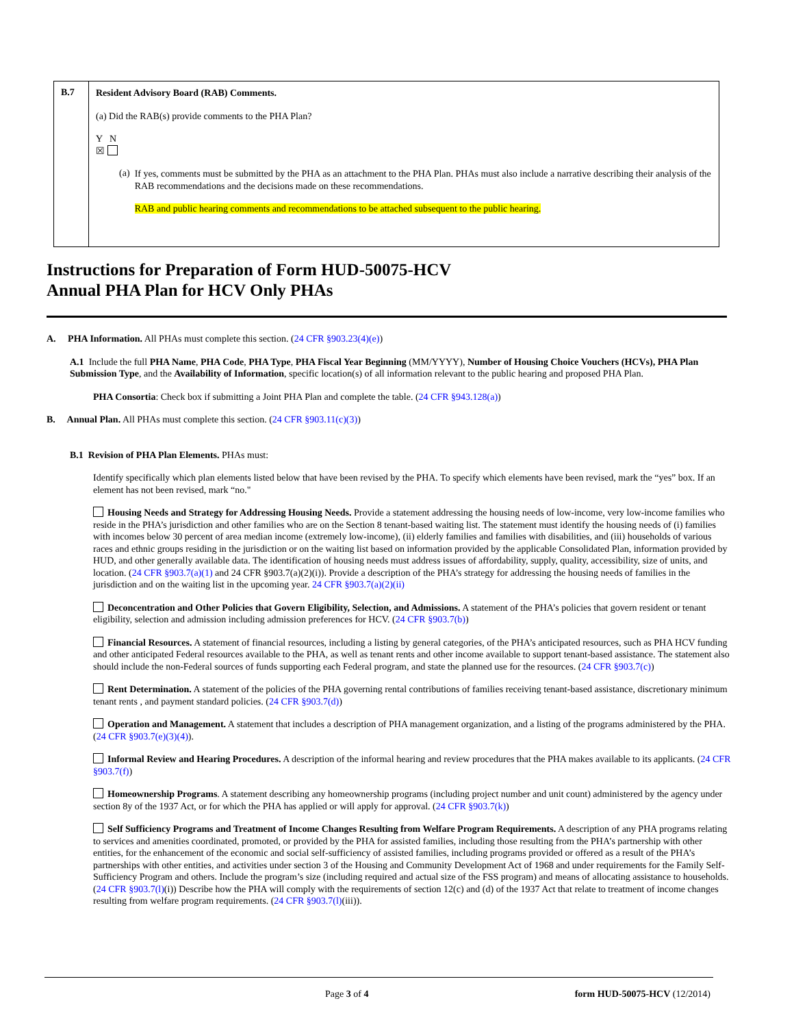| B.7 | Resident Advisory Board (RAB) Comments. (a) Did the RAB(s) provide comments to the PHA Plan? Y N ☒ (a) If yes, comments must be submitted by the PHA as an attachment to the PHA Plan. PHAs must also include a narrative describing their analysis of the RAB recommendations and the decisions made on these recommendations. RAB and public hearing comments and recommendations to be attached subsequent to the public hearing. |
Instructions for Preparation of Form HUD-50075-HCV
Annual PHA Plan for HCV Only PHAs
A. PHA Information. All PHAs must complete this section. (24 CFR §903.23(4)(e))
A.1 Include the full PHA Name, PHA Code, PHA Type, PHA Fiscal Year Beginning (MM/YYYY), Number of Housing Choice Vouchers (HCVs), PHA Plan Submission Type, and the Availability of Information, specific location(s) of all information relevant to the public hearing and proposed PHA Plan.
PHA Consortia: Check box if submitting a Joint PHA Plan and complete the table. (24 CFR §943.128(a))
B. Annual Plan. All PHAs must complete this section. (24 CFR §903.11(c)(3))
B.1 Revision of PHA Plan Elements. PHAs must:
Identify specifically which plan elements listed below that have been revised by the PHA. To specify which elements have been revised, mark the “yes” box. If an element has not been revised, mark “no."
Housing Needs and Strategy for Addressing Housing Needs. Provide a statement addressing the housing needs of low-income, very low-income families who reside in the PHA’s jurisdiction and other families who are on the Section 8 tenant-based waiting list. The statement must identify the housing needs of (i) families with incomes below 30 percent of area median income (extremely low-income), (ii) elderly families and families with disabilities, and (iii) households of various races and ethnic groups residing in the jurisdiction or on the waiting list based on information provided by the applicable Consolidated Plan, information provided by HUD, and other generally available data. The identification of housing needs must address issues of affordability, supply, quality, accessibility, size of units, and location. (24 CFR §903.7(a)(1) and 24 CFR §903.7(a)(2)(i)). Provide a description of the PHA’s strategy for addressing the housing needs of families in the jurisdiction and on the waiting list in the upcoming year. 24 CFR §903.7(a)(2)(ii)
Deconcentration and Other Policies that Govern Eligibility, Selection, and Admissions. A statement of the PHA’s policies that govern resident or tenant eligibility, selection and admission including admission preferences for HCV. (24 CFR §903.7(b))
Financial Resources. A statement of financial resources, including a listing by general categories, of the PHA’s anticipated resources, such as PHA HCV funding and other anticipated Federal resources available to the PHA, as well as tenant rents and other income available to support tenant-based assistance. The statement also should include the non-Federal sources of funds supporting each Federal program, and state the planned use for the resources. (24 CFR §903.7(c))
Rent Determination. A statement of the policies of the PHA governing rental contributions of families receiving tenant-based assistance, discretionary minimum tenant rents , and payment standard policies. (24 CFR §903.7(d))
Operation and Management. A statement that includes a description of PHA management organization, and a listing of the programs administered by the PHA. (24 CFR §903.7(e)(3)(4)).
Informal Review and Hearing Procedures. A description of the informal hearing and review procedures that the PHA makes available to its applicants. (24 CFR §903.7(f))
Homeownership Programs. A statement describing any homeownership programs (including project number and unit count) administered by the agency under section 8y of the 1937 Act, or for which the PHA has applied or will apply for approval. (24 CFR §903.7(k))
Self Sufficiency Programs and Treatment of Income Changes Resulting from Welfare Program Requirements. A description of any PHA programs relating to services and amenities coordinated, promoted, or provided by the PHA for assisted families, including those resulting from the PHA’s partnership with other entities, for the enhancement of the economic and social self-sufficiency of assisted families, including programs provided or offered as a result of the PHA’s partnerships with other entities, and activities under section 3 of the Housing and Community Development Act of 1968 and under requirements for the Family Self-Sufficiency Program and others. Include the program’s size (including required and actual size of the FSS program) and means of allocating assistance to households. (24 CFR §903.7(l)(i)) Describe how the PHA will comply with the requirements of section 12(c) and (d) of the 1937 Act that relate to treatment of income changes resulting from welfare program requirements. (24 CFR §903.7(l)(iii)).
Page 3 of 4 form HUD-50075-HCV (12/2014)